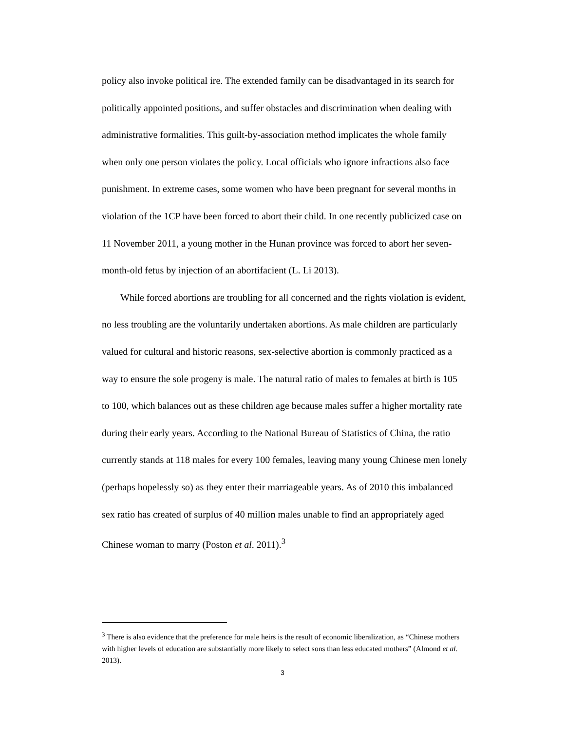policy also invoke political ire. The extended family can be disadvantaged in its search for politically appointed positions, and suffer obstacles and discrimination when dealing with administrative formalities. This guilt-by-association method implicates the whole family when only one person violates the policy. Local officials who ignore infractions also face punishment. In extreme cases, some women who have been pregnant for several months in violation of the 1CP have been forced to abort their child. In one recently publicized case on 11 November 2011, a young mother in the Hunan province was forced to abort her seven-month-old fetus by injection of an abortifacient (L. Li 2013).
While forced abortions are troubling for all concerned and the rights violation is evident, no less troubling are the voluntarily undertaken abortions. As male children are particularly valued for cultural and historic reasons, sex-selective abortion is commonly practiced as a way to ensure the sole progeny is male. The natural ratio of males to females at birth is 105 to 100, which balances out as these children age because males suffer a higher mortality rate during their early years. According to the National Bureau of Statistics of China, the ratio currently stands at 118 males for every 100 females, leaving many young Chinese men lonely (perhaps hopelessly so) as they enter their marriageable years. As of 2010 this imbalanced sex ratio has created of surplus of 40 million males unable to find an appropriately aged Chinese woman to marry (Poston et al. 2011).<sup>3</sup>
<sup>3</sup> There is also evidence that the preference for male heirs is the result of economic liberalization, as “Chinese mothers with higher levels of education are substantially more likely to select sons than less educated mothers” (Almond et al. 2013).
3